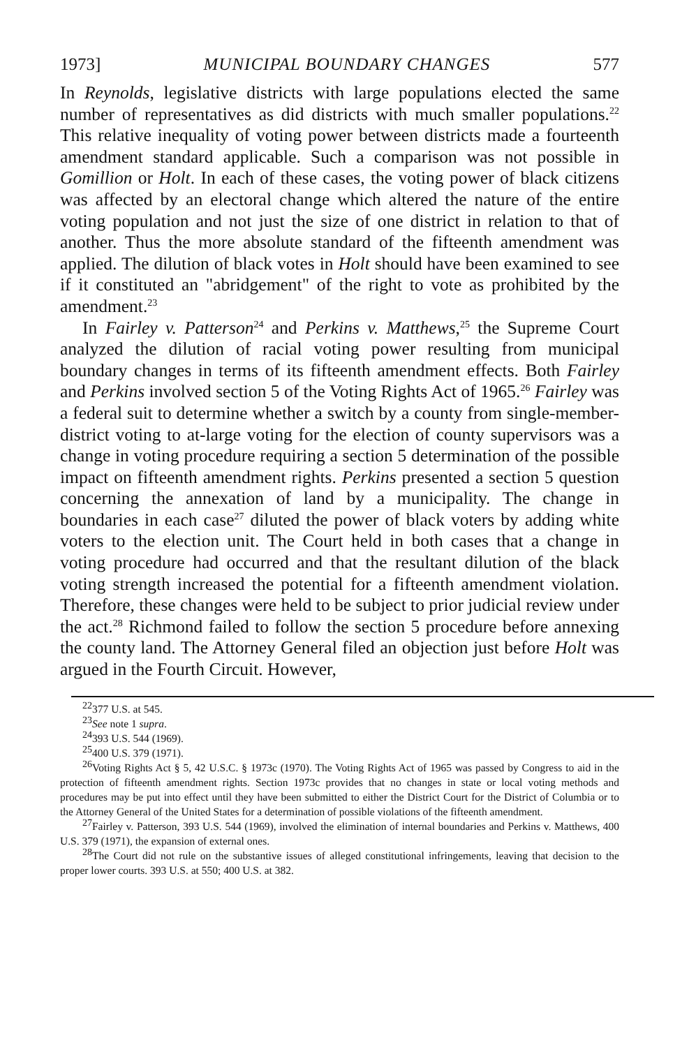1973] MUNICIPAL BOUNDARY CHANGES 577
In Reynolds, legislative districts with large populations elected the same number of representatives as did districts with much smaller populations.<sup>22</sup> This relative inequality of voting power between districts made a fourteenth amendment standard applicable. Such a comparison was not possible in Gomillion or Holt. In each of these cases, the voting power of black citizens was affected by an electoral change which altered the nature of the entire voting population and not just the size of one district in relation to that of another. Thus the more absolute standard of the fifteenth amendment was applied. The dilution of black votes in Holt should have been examined to see if it constituted an "abridgement" of the right to vote as prohibited by the amendment.<sup>23</sup>
In Fairley v. Patterson<sup>24</sup> and Perkins v. Matthews,<sup>25</sup> the Supreme Court analyzed the dilution of racial voting power resulting from municipal boundary changes in terms of its fifteenth amendment effects. Both Fairley and Perkins involved section 5 of the Voting Rights Act of 1965.<sup>26</sup> Fairley was a federal suit to determine whether a switch by a county from single-member-district voting to at-large voting for the election of county supervisors was a change in voting procedure requiring a section 5 determination of the possible impact on fifteenth amendment rights. Perkins presented a section 5 question concerning the annexation of land by a municipality. The change in boundaries in each case<sup>27</sup> diluted the power of black voters by adding white voters to the election unit. The Court held in both cases that a change in voting procedure had occurred and that the resultant dilution of the black voting strength increased the potential for a fifteenth amendment violation. Therefore, these changes were held to be subject to prior judicial review under the act.<sup>28</sup> Richmond failed to follow the section 5 procedure before annexing the county land. The Attorney General filed an objection just before Holt was argued in the Fourth Circuit. However,
<sup>22</sup> 377 U.S. at 545.
<sup>23</sup> See note 1 supra.
<sup>24</sup> 393 U.S. 544 (1969).
<sup>25</sup> 400 U.S. 379 (1971).
<sup>26</sup> Voting Rights Act § 5, 42 U.S.C. § 1973c (1970). The Voting Rights Act of 1965 was passed by Congress to aid in the protection of fifteenth amendment rights. Section 1973c provides that no changes in state or local voting methods and procedures may be put into effect until they have been submitted to either the District Court for the District of Columbia or to the Attorney General of the United States for a determination of possible violations of the fifteenth amendment.
<sup>27</sup> Fairley v. Patterson, 393 U.S. 544 (1969), involved the elimination of internal boundaries and Perkins v. Matthews, 400 U.S. 379 (1971), the expansion of external ones.
<sup>28</sup> The Court did not rule on the substantive issues of alleged constitutional infringements, leaving that decision to the proper lower courts. 393 U.S. at 550; 400 U.S. at 382.